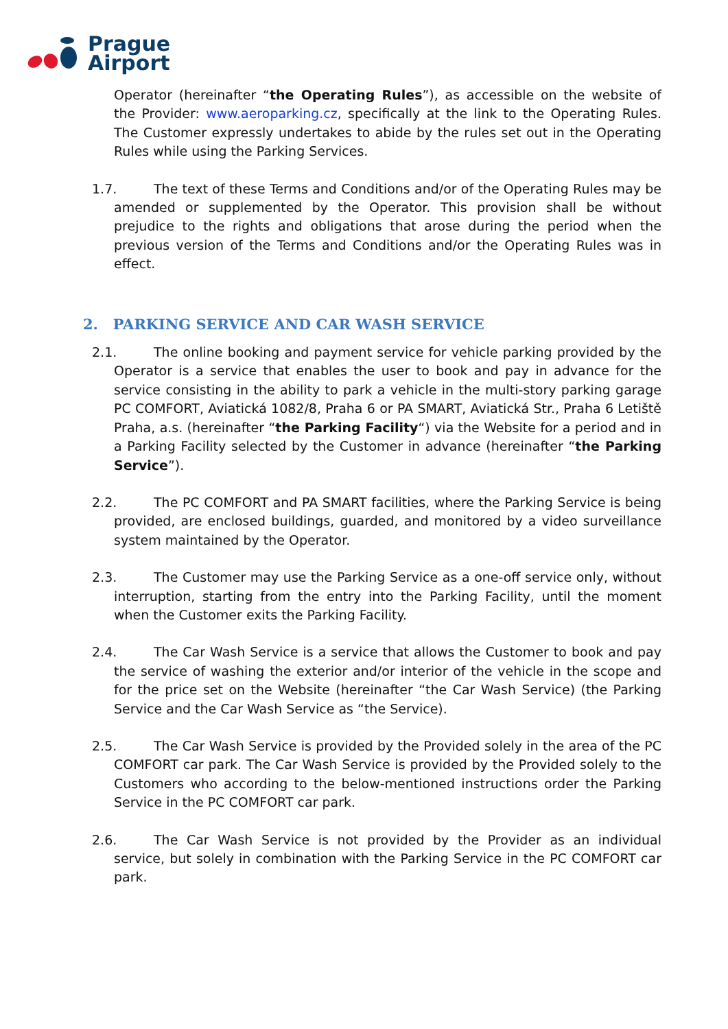Prague
Airport
Operator (hereinafter “the Operating Rules”), as accessible on the website of the Provider: www.aeroparking.cz, specifically at the link to the Operating Rules. The Customer expressly undertakes to abide by the rules set out in the Operating Rules while using the Parking Services.
1.7. The text of these Terms and Conditions and/or of the Operating Rules may be amended or supplemented by the Operator. This provision shall be without prejudice to the rights and obligations that arose during the period when the previous version of the Terms and Conditions and/or the Operating Rules was in effect.
2. PARKING SERVICE AND CAR WASH SERVICE
2.1. The online booking and payment service for vehicle parking provided by the Operator is a service that enables the user to book and pay in advance for the service consisting in the ability to park a vehicle in the multi-story parking garage PC COMFORT, Aviatická 1082/8, Praha 6 or PA SMART, Aviatická Str., Praha 6 Letiště Praha, a.s. (hereinafter “the Parking Facility“) via the Website for a period and in a Parking Facility selected by the Customer in advance (hereinafter “the Parking Service”).
2.2. The PC COMFORT and PA SMART facilities, where the Parking Service is being provided, are enclosed buildings, guarded, and monitored by a video surveillance system maintained by the Operator.
2.3. The Customer may use the Parking Service as a one-off service only, without interruption, starting from the entry into the Parking Facility, until the moment when the Customer exits the Parking Facility.
2.4. The Car Wash Service is a service that allows the Customer to book and pay the service of washing the exterior and/or interior of the vehicle in the scope and for the price set on the Website (hereinafter “the Car Wash Service) (the Parking Service and the Car Wash Service as “the Service).
2.5. The Car Wash Service is provided by the Provided solely in the area of the PC COMFORT car park. The Car Wash Service is provided by the Provided solely to the Customers who according to the below-mentioned instructions order the Parking Service in the PC COMFORT car park.
2.6. The Car Wash Service is not provided by the Provider as an individual service, but solely in combination with the Parking Service in the PC COMFORT car park.